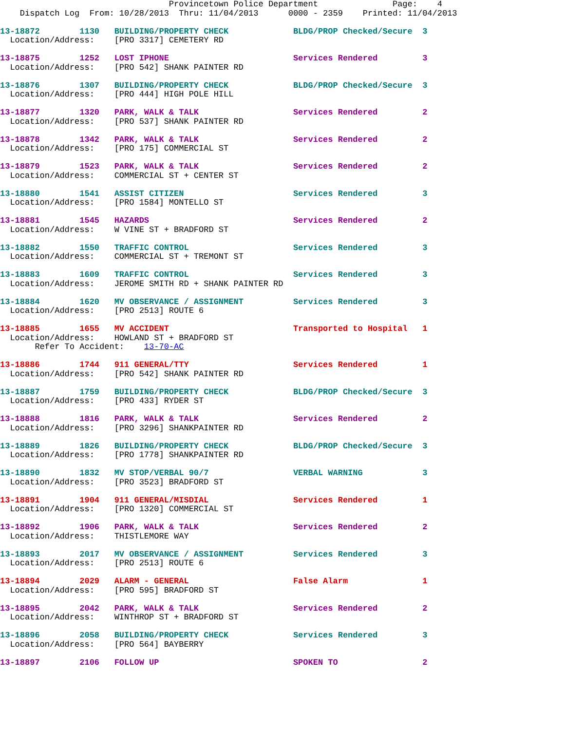Provincetown Police Department               Page:    4
    Dispatch Log  From: 10/28/2013  Thru: 11/04/2013      0000 - 2359    Printed: 11/04/2013
13-18872        1130   BUILDING/PROPERTY CHECK             BLDG/PROP Checked/Secure  3
  Location/Address:    [PRO 3317] CEMETERY RD
13-18875        1252   LOST IPHONE                         Services Rendered         3
  Location/Address:    [PRO 542] SHANK PAINTER RD
13-18876        1307   BUILDING/PROPERTY CHECK             BLDG/PROP Checked/Secure  3
  Location/Address:    [PRO 444] HIGH POLE HILL
13-18877        1320   PARK, WALK & TALK                   Services Rendered         2
  Location/Address:    [PRO 537] SHANK PAINTER RD
13-18878        1342   PARK, WALK & TALK                   Services Rendered         2
  Location/Address:    [PRO 175] COMMERCIAL ST
13-18879        1523   PARK, WALK & TALK                   Services Rendered         2
  Location/Address:    COMMERCIAL ST + CENTER ST
13-18880        1541   ASSIST CITIZEN                      Services Rendered         3
  Location/Address:    [PRO 1584] MONTELLO ST
13-18881        1545   HAZARDS                             Services Rendered         2
  Location/Address:    W VINE ST + BRADFORD ST
13-18882        1550   TRAFFIC CONTROL                     Services Rendered         3
  Location/Address:    COMMERCIAL ST + TREMONT ST
13-18883        1609   TRAFFIC CONTROL                     Services Rendered         3
  Location/Address:    JEROME SMITH RD + SHANK PAINTER RD
13-18884        1620   MV OBSERVANCE / ASSIGNMENT          Services Rendered         3
  Location/Address:    [PRO 2513] ROUTE 6
13-18885        1655   MV ACCIDENT                         Transported to Hospital   1
  Location/Address:    HOWLAND ST + BRADFORD ST
       Refer To Accident:    13-70-AC
13-18886        1744   911 GENERAL/TTY                     Services Rendered         1
  Location/Address:    [PRO 542] SHANK PAINTER RD
13-18887        1759   BUILDING/PROPERTY CHECK             BLDG/PROP Checked/Secure  3
  Location/Address:    [PRO 433] RYDER ST
13-18888        1816   PARK, WALK & TALK                   Services Rendered         2
  Location/Address:    [PRO 3296] SHANKPAINTER RD
13-18889        1826   BUILDING/PROPERTY CHECK             BLDG/PROP Checked/Secure  3
  Location/Address:    [PRO 1778] SHANKPAINTER RD
13-18890        1832   MV STOP/VERBAL 90/7                 VERBAL WARNING            3
  Location/Address:    [PRO 3523] BRADFORD ST
13-18891        1904   911 GENERAL/MISDIAL                 Services Rendered         1
  Location/Address:    [PRO 1320] COMMERCIAL ST
13-18892        1906   PARK, WALK & TALK                   Services Rendered         2
  Location/Address:    THISTLEMORE WAY
13-18893        2017   MV OBSERVANCE / ASSIGNMENT          Services Rendered         3
  Location/Address:    [PRO 2513] ROUTE 6
13-18894        2029   ALARM - GENERAL                     False Alarm               1
  Location/Address:    [PRO 595] BRADFORD ST
13-18895        2042   PARK, WALK & TALK                   Services Rendered         2
  Location/Address:    WINTHROP ST + BRADFORD ST
13-18896        2058   BUILDING/PROPERTY CHECK             Services Rendered         3
  Location/Address:    [PRO 564] BAYBERRY
13-18897        2106   FOLLOW UP                           SPOKEN TO                 2